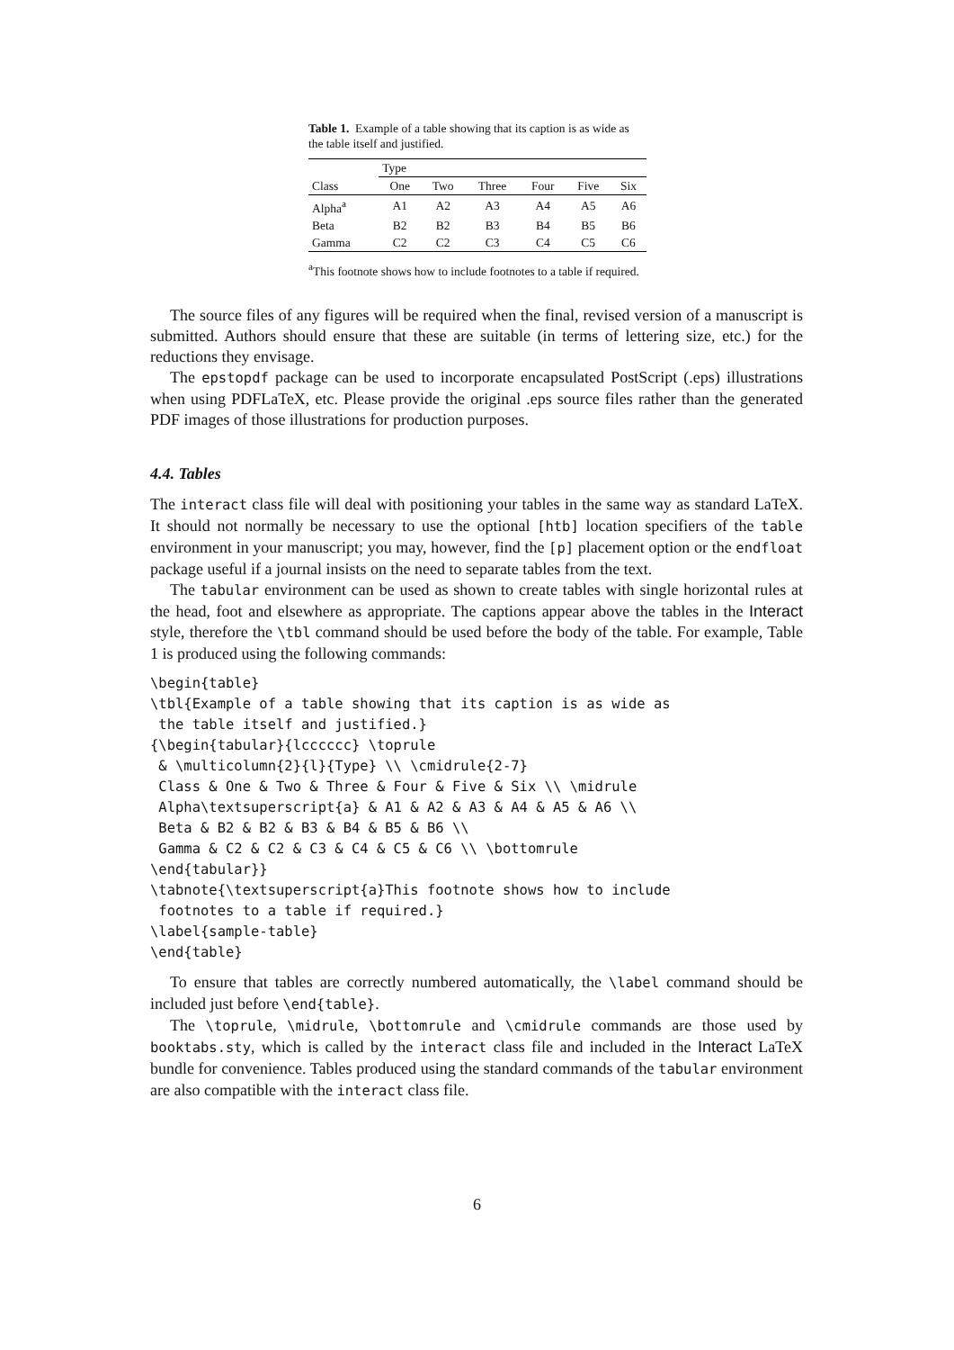Table 1. Example of a table showing that its caption is as wide as the table itself and justified.
| | Type | | | | | |
| --- | --- | --- | --- | --- | --- | --- |
| Class | One | Two | Three | Four | Five | Six |
| Alpha<sup>a</sup> | A1 | A2 | A3 | A4 | A5 | A6 |
| Beta | B2 | B2 | B3 | B4 | B5 | B6 |
| Gamma | C2 | C2 | C3 | C4 | C5 | C6 |
<sup>a</sup> This footnote shows how to include footnotes to a table if required.
The source files of any figures will be required when the final, revised version of a manuscript is submitted. Authors should ensure that these are suitable (in terms of lettering size, etc.) for the reductions they envisage.
The epstopdf package can be used to incorporate encapsulated PostScript (.eps) illustrations when using PDFLaTeX, etc. Please provide the original .eps source files rather than the generated PDF images of those illustrations for production purposes.
4.4. Tables
The interact class file will deal with positioning your tables in the same way as standard LaTeX. It should not normally be necessary to use the optional [htb] location specifiers of the table environment in your manuscript; you may, however, find the [p] placement option or the endfloat package useful if a journal insists on the need to separate tables from the text.
The tabular environment can be used as shown to create tables with single horizontal rules at the head, foot and elsewhere as appropriate. The captions appear above the tables in the Interact style, therefore the \tbl command should be used before the body of the table. For example, Table 1 is produced using the following commands:
\begin{table}
\tbl{Example of a table showing that its caption is as wide as
 the table itself and justified.}
{\begin{tabular}{lcccccc} \toprule
 & \multicolumn{2}{l}{Type} \\ \cmidrule{2-7}
 Class & One & Two & Three & Four & Five & Six \\ \midrule
 Alpha\textsuperscript{a} & A1 & A2 & A3 & A4 & A5 & A6 \\
 Beta & B2 & B2 & B3 & B4 & B5 & B6 \\
 Gamma & C2 & C2 & C3 & C4 & C5 & C6 \\ \bottomrule
\end{tabular}}
\tabnote{\textsuperscript{a}This footnote shows how to include
 footnotes to a table if required.}
\label{sample-table}
\end{table}
To ensure that tables are correctly numbered automatically, the \label command should be included just before \end{table}.
The \toprule, \midrule, \bottomrule and \cmidrule commands are those used by booktabs.sty, which is called by the interact class file and included in the Interact LaTeX bundle for convenience. Tables produced using the standard commands of the tabular environment are also compatible with the interact class file.
6